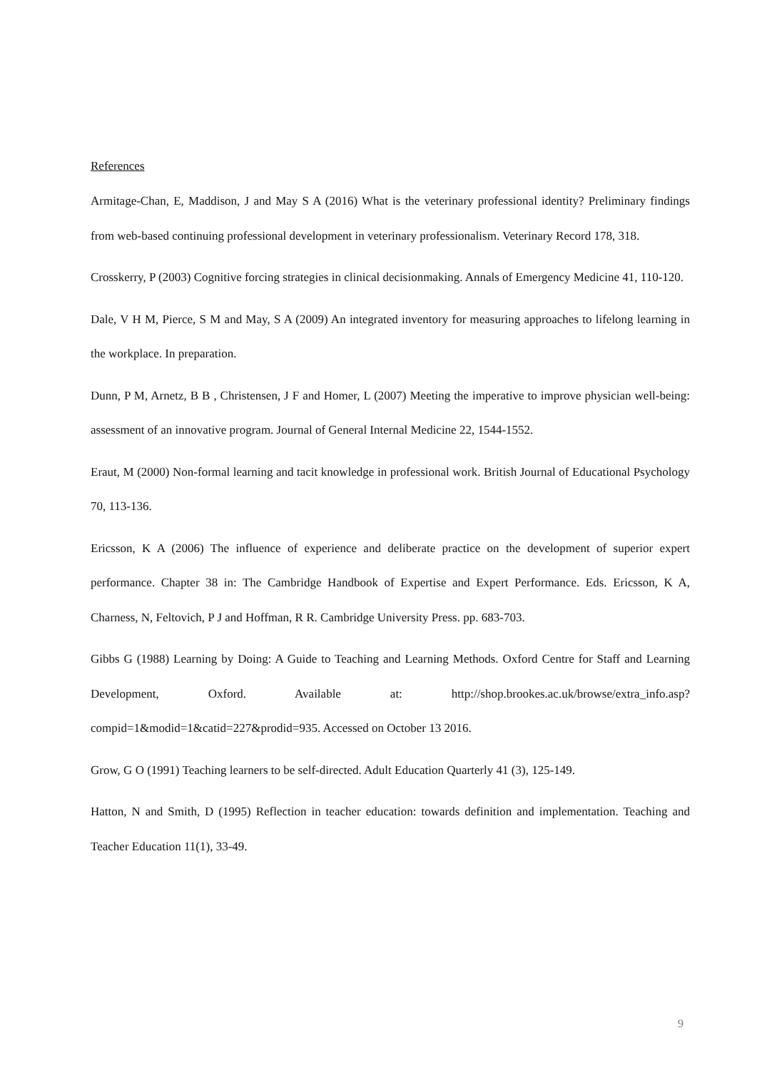References
Armitage-Chan, E, Maddison, J and May S A (2016) What is the veterinary professional identity? Preliminary findings from web-based continuing professional development in veterinary professionalism. Veterinary Record 178, 318.
Crosskerry, P (2003) Cognitive forcing strategies in clinical decisionmaking. Annals of Emergency Medicine 41, 110-120.
Dale, V H M, Pierce, S M and May, S A (2009) An integrated inventory for measuring approaches to lifelong learning in the workplace. In preparation.
Dunn, P M, Arnetz, B B , Christensen, J F and Homer, L (2007) Meeting the imperative to improve physician well-being: assessment of an innovative program. Journal of General Internal Medicine 22, 1544-1552.
Eraut, M (2000) Non-formal learning and tacit knowledge in professional work. British Journal of Educational Psychology 70, 113-136.
Ericsson, K A (2006) The influence of experience and deliberate practice on the development of superior expert performance. Chapter 38 in: The Cambridge Handbook of Expertise and Expert Performance. Eds. Ericsson, K A, Charness, N, Feltovich, P J and Hoffman, R R. Cambridge University Press. pp. 683-703.
Gibbs G (1988) Learning by Doing: A Guide to Teaching and Learning Methods. Oxford Centre for Staff and Learning Development, Oxford. Available at: http://shop.brookes.ac.uk/browse/extra_info.asp?compid=1&modid=1&catid=227&prodid=935. Accessed on October 13 2016.
Grow, G O (1991) Teaching learners to be self-directed. Adult Education Quarterly 41 (3), 125-149.
Hatton, N and Smith, D (1995) Reflection in teacher education: towards definition and implementation. Teaching and Teacher Education 11(1), 33-49.
9